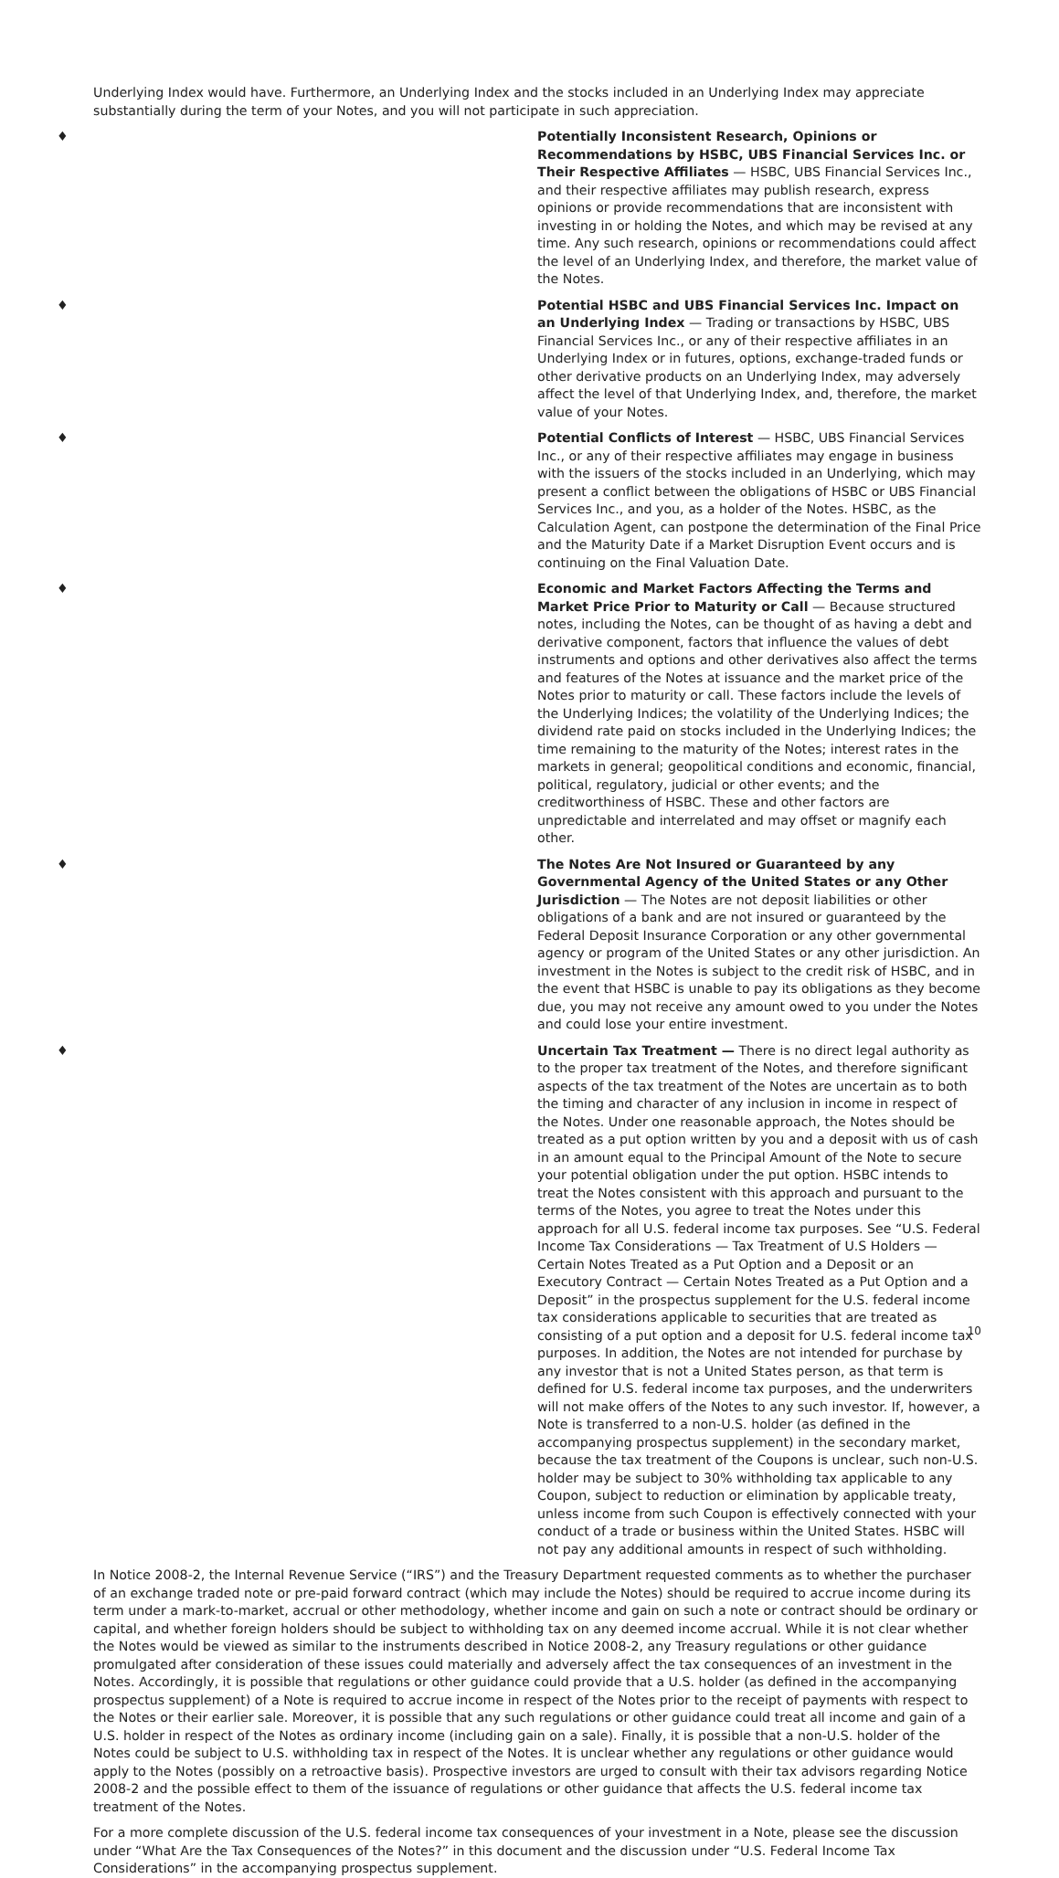Underlying Index would have. Furthermore, an Underlying Index and the stocks included in an Underlying Index may appreciate substantially during the term of your Notes, and you will not participate in such appreciation.
♦
Potentially Inconsistent Research, Opinions or Recommendations by HSBC, UBS Financial Services Inc. or Their Respective Affiliates — HSBC, UBS Financial Services Inc., and their respective affiliates may publish research, express opinions or provide recommendations that are inconsistent with investing in or holding the Notes, and which may be revised at any time. Any such research, opinions or recommendations could affect the level of an Underlying Index, and therefore, the market value of the Notes.
♦
Potential HSBC and UBS Financial Services Inc. Impact on an Underlying Index — Trading or transactions by HSBC, UBS Financial Services Inc., or any of their respective affiliates in an Underlying Index or in futures, options, exchange-traded funds or other derivative products on an Underlying Index, may adversely affect the level of that Underlying Index, and, therefore, the market value of your Notes.
♦
Potential Conflicts of Interest — HSBC, UBS Financial Services Inc., or any of their respective affiliates may engage in business with the issuers of the stocks included in an Underlying, which may present a conflict between the obligations of HSBC or UBS Financial Services Inc., and you, as a holder of the Notes. HSBC, as the Calculation Agent, can postpone the determination of the Final Price and the Maturity Date if a Market Disruption Event occurs and is continuing on the Final Valuation Date.
♦
Economic and Market Factors Affecting the Terms and Market Price Prior to Maturity or Call — Because structured notes, including the Notes, can be thought of as having a debt and derivative component, factors that influence the values of debt instruments and options and other derivatives also affect the terms and features of the Notes at issuance and the market price of the Notes prior to maturity or call. These factors include the levels of the Underlying Indices; the volatility of the Underlying Indices; the dividend rate paid on stocks included in the Underlying Indices; the time remaining to the maturity of the Notes; interest rates in the markets in general; geopolitical conditions and economic, financial, political, regulatory, judicial or other events; and the creditworthiness of HSBC. These and other factors are unpredictable and interrelated and may offset or magnify each other.
♦
The Notes Are Not Insured or Guaranteed by any Governmental Agency of the United States or any Other Jurisdiction — The Notes are not deposit liabilities or other obligations of a bank and are not insured or guaranteed by the Federal Deposit Insurance Corporation or any other governmental agency or program of the United States or any other jurisdiction. An investment in the Notes is subject to the credit risk of HSBC, and in the event that HSBC is unable to pay its obligations as they become due, you may not receive any amount owed to you under the Notes and could lose your entire investment.
♦
Uncertain Tax Treatment — There is no direct legal authority as to the proper tax treatment of the Notes, and therefore significant aspects of the tax treatment of the Notes are uncertain as to both the timing and character of any inclusion in income in respect of the Notes. Under one reasonable approach, the Notes should be treated as a put option written by you and a deposit with us of cash in an amount equal to the Principal Amount of the Note to secure your potential obligation under the put option. HSBC intends to treat the Notes consistent with this approach and pursuant to the terms of the Notes, you agree to treat the Notes under this approach for all U.S. federal income tax purposes. See “U.S. Federal Income Tax Considerations — Tax Treatment of U.S Holders — Certain Notes Treated as a Put Option and a Deposit or an Executory Contract — Certain Notes Treated as a Put Option and a Deposit” in the prospectus supplement for the U.S. federal income tax considerations applicable to securities that are treated as consisting of a put option and a deposit for U.S. federal income tax purposes. In addition, the Notes are not intended for purchase by any investor that is not a United States person, as that term is defined for U.S. federal income tax purposes, and the underwriters will not make offers of the Notes to any such investor. If, however, a Note is transferred to a non-U.S. holder (as defined in the accompanying prospectus supplement) in the secondary market, because the tax treatment of the Coupons is unclear, such non-U.S. holder may be subject to 30% withholding tax applicable to any Coupon, subject to reduction or elimination by applicable treaty, unless income from such Coupon is effectively connected with your conduct of a trade or business within the United States. HSBC will not pay any additional amounts in respect of such withholding.
In Notice 2008-2, the Internal Revenue Service (“IRS”) and the Treasury Department requested comments as to whether the purchaser of an exchange traded note or pre-paid forward contract (which may include the Notes) should be required to accrue income during its term under a mark-to-market, accrual or other methodology, whether income and gain on such a note or contract should be ordinary or capital, and whether foreign holders should be subject to withholding tax on any deemed income accrual. While it is not clear whether the Notes would be viewed as similar to the instruments described in Notice 2008-2, any Treasury regulations or other guidance promulgated after consideration of these issues could materially and adversely affect the tax consequences of an investment in the Notes. Accordingly, it is possible that regulations or other guidance could provide that a U.S. holder (as defined in the accompanying prospectus supplement) of a Note is required to accrue income in respect of the Notes prior to the receipt of payments with respect to the Notes or their earlier sale. Moreover, it is possible that any such regulations or other guidance could treat all income and gain of a U.S. holder in respect of the Notes as ordinary income (including gain on a sale). Finally, it is possible that a non-U.S. holder of the Notes could be subject to U.S. withholding tax in respect of the Notes. It is unclear whether any regulations or other guidance would apply to the Notes (possibly on a retroactive basis). Prospective investors are urged to consult with their tax advisors regarding Notice 2008-2 and the possible effect to them of the issuance of regulations or other guidance that affects the U.S. federal income tax treatment of the Notes.
For a more complete discussion of the U.S. federal income tax consequences of your investment in a Note, please see the discussion under “What Are the Tax Consequences of the Notes?” in this document and the discussion under “U.S. Federal Income Tax Considerations” in the accompanying prospectus supplement.
10